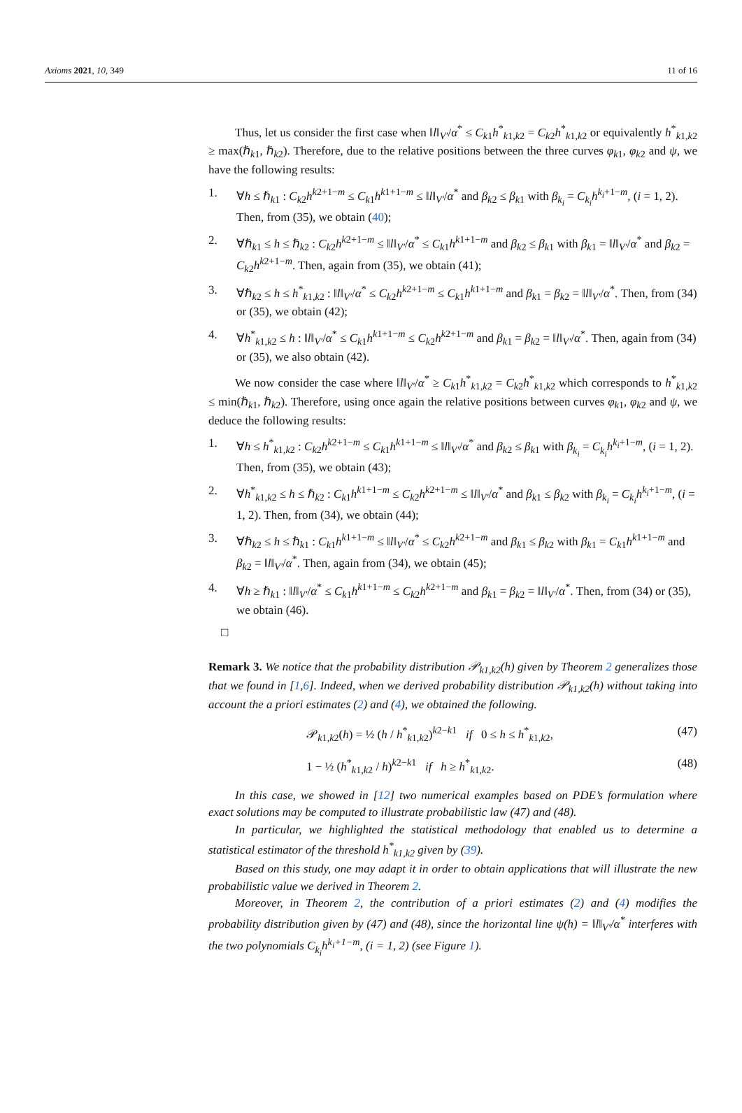Axioms 2021, 10, 349 11 of 16
Thus, let us consider the first case when ‖l‖<sub>V′</sub>/α<sup>*</sup> ≤ C<sub>k1</sub>h<sup>*</sup><sub>k1,k2</sub> = C<sub>k2</sub>h<sup>*</sup><sub>k1,k2</sub> or equivalently h<sup>*</sup><sub>k1,k2</sub> ≥ max(ℏ<sub>k1</sub>, ℏ<sub>k2</sub>). Therefore, due to the relative positions between the three curves φ<sub>k1</sub>, φ<sub>k2</sub> and ψ, we have the following results:
1. ∀h ≤ ℏ<sub>k1</sub> : C<sub>k2</sub>h<sup>k2+1−m</sup> ≤ C<sub>k1</sub>h<sup>k1+1−m</sup> ≤ ‖l‖<sub>V′</sub>/α<sup>*</sup> and β<sub>k2</sub> ≤ β<sub>k1</sub> with β<sub>k<sub>i</sub></sub> = C<sub>k<sub>i</sub></sub>h<sup>k<sub>i</sub>+1−m</sup>, (i = 1, 2). Then, from (35), we obtain (40);
2. ∀ℏ<sub>k1</sub> ≤ h ≤ ℏ<sub>k2</sub> : C<sub>k2</sub>h<sup>k2+1−m</sup> ≤ ‖l‖<sub>V′</sub>/α<sup>*</sup> ≤ C<sub>k1</sub>h<sup>k1+1−m</sup> and β<sub>k2</sub> ≤ β<sub>k1</sub> with β<sub>k1</sub> = ‖l‖<sub>V′</sub>/α<sup>*</sup> and β<sub>k2</sub> = C<sub>k2</sub>h<sup>k2+1−m</sup>. Then, again from (35), we obtain (41);
3. ∀ℏ<sub>k2</sub> ≤ h ≤ h<sup>*</sup><sub>k1,k2</sub> : ‖l‖<sub>V′</sub>/α<sup>*</sup> ≤ C<sub>k2</sub>h<sup>k2+1−m</sup> ≤ C<sub>k1</sub>h<sup>k1+1−m</sup> and β<sub>k1</sub> = β<sub>k2</sub> = ‖l‖<sub>V′</sub>/α<sup>*</sup>. Then, from (34) or (35), we obtain (42);
4. ∀h<sup>*</sup><sub>k1,k2</sub> ≤ h : ‖l‖<sub>V′</sub>/α<sup>*</sup> ≤ C<sub>k1</sub>h<sup>k1+1−m</sup> ≤ C<sub>k2</sub>h<sup>k2+1−m</sup> and β<sub>k1</sub> = β<sub>k2</sub> = ‖l‖<sub>V′</sub>/α<sup>*</sup>. Then, again from (34) or (35), we also obtain (42).
We now consider the case where ‖l‖<sub>V′</sub>/α<sup>*</sup> ≥ C<sub>k1</sub>h<sup>*</sup><sub>k1,k2</sub> = C<sub>k2</sub>h<sup>*</sup><sub>k1,k2</sub> which corresponds to h<sup>*</sup><sub>k1,k2</sub> ≤ min(ℏ<sub>k1</sub>, ℏ<sub>k2</sub>). Therefore, using once again the relative positions between curves φ<sub>k1</sub>, φ<sub>k2</sub> and ψ, we deduce the following results:
1. ∀h ≤ h<sup>*</sup><sub>k1,k2</sub> : C<sub>k2</sub>h<sup>k2+1−m</sup> ≤ C<sub>k1</sub>h<sup>k1+1−m</sup> ≤ ‖l‖<sub>V′</sub>/α<sup>*</sup> and β<sub>k2</sub> ≤ β<sub>k1</sub> with β<sub>k<sub>i</sub></sub> = C<sub>k<sub>i</sub></sub>h<sup>k<sub>i</sub>+1−m</sup>, (i = 1, 2). Then, from (35), we obtain (43);
2. ∀h<sup>*</sup><sub>k1,k2</sub> ≤ h ≤ ℏ<sub>k2</sub> : C<sub>k1</sub>h<sup>k1+1−m</sup> ≤ C<sub>k2</sub>h<sup>k2+1−m</sup> ≤ ‖l‖<sub>V′</sub>/α<sup>*</sup> and β<sub>k1</sub> ≤ β<sub>k2</sub> with β<sub>k<sub>i</sub></sub> = C<sub>k<sub>i</sub></sub>h<sup>k<sub>i</sub>+1−m</sup>, (i = 1, 2). Then, from (34), we obtain (44);
3. ∀ℏ<sub>k2</sub> ≤ h ≤ ℏ<sub>k1</sub> : C<sub>k1</sub>h<sup>k1+1−m</sup> ≤ ‖l‖<sub>V′</sub>/α<sup>*</sup> ≤ C<sub>k2</sub>h<sup>k2+1−m</sup> and β<sub>k1</sub> ≤ β<sub>k2</sub> with β<sub>k1</sub> = C<sub>k1</sub>h<sup>k1+1−m</sup> and β<sub>k2</sub> = ‖l‖<sub>V′</sub>/α<sup>*</sup>. Then, again from (34), we obtain (45);
4. ∀h ≥ ℏ<sub>k1</sub> : ‖l‖<sub>V′</sub>/α<sup>*</sup> ≤ C<sub>k1</sub>h<sup>k1+1−m</sup> ≤ C<sub>k2</sub>h<sup>k2+1−m</sup> and β<sub>k1</sub> = β<sub>k2</sub> = ‖l‖<sub>V′</sub>/α<sup>*</sup>. Then, from (34) or (35), we obtain (46).
□
Remark 3. We notice that the probability distribution 𝒫<sub>k1,k2</sub>(h) given by Theorem 2 generalizes those that we found in [1,6]. Indeed, when we derived probability distribution 𝒫<sub>k1,k2</sub>(h) without taking into account the a priori estimates (2) and (4), we obtained the following.
𝒫<sub>k1,k2</sub>(h) = ½ (h / h<sup>*</sup><sub>k1,k2</sub>)<sup>k2−k1</sup> if 0 ≤ h ≤ h<sup>*</sup><sub>k1,k2</sub>, (47)
1 − ½ (h<sup>*</sup><sub>k1,k2</sub> / h)<sup>k2−k1</sup> if h ≥ h<sup>*</sup><sub>k1,k2</sub>. (48)
In this case, we showed in [12] two numerical examples based on PDE’s formulation where exact solutions may be computed to illustrate probabilistic law (47) and (48).
In particular, we highlighted the statistical methodology that enabled us to determine a statistical estimator of the threshold h<sup>*</sup><sub>k1,k2</sub> given by (39).
Based on this study, one may adapt it in order to obtain applications that will illustrate the new probabilistic value we derived in Theorem 2.
Moreover, in Theorem 2, the contribution of a priori estimates (2) and (4) modifies the probability distribution given by (47) and (48), since the horizontal line ψ(h) = ‖l‖<sub>V′</sub>/α<sup>*</sup> interferes with the two polynomials C<sub>k<sub>i</sub></sub>h<sup>k<sub>i</sub>+1−m</sup>, (i = 1, 2) (see Figure 1).